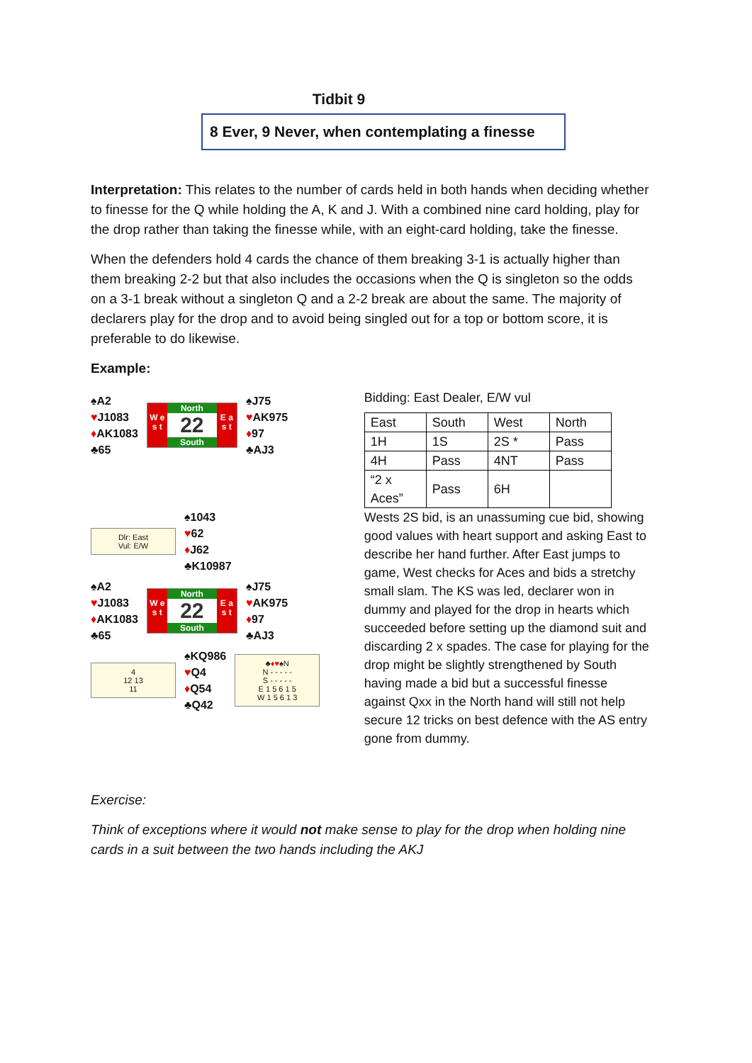Tidbit 9
8 Ever, 9 Never, when contemplating a finesse
Interpretation: This relates to the number of cards held in both hands when deciding whether to finesse for the Q while holding the A, K and J. With a combined nine card holding, play for the drop rather than taking the finesse while, with an eight-card holding, take the finesse.
When the defenders hold 4 cards the chance of them breaking 3-1 is actually higher than them breaking 2-2 but that also includes the occasions when the Q is singleton so the odds on a 3-1 break without a singleton Q and a 2-2 break are about the same. The majority of declarers play for the drop and to avoid being singled out for a top or bottom score, it is preferable to do likewise.
Example:
♠A2
♥J1083
♦AK1083
♣65
W e s t
North
22
South
E a s t
♠J75
♥AK975
♦97
♣AJ3
Dlr: East
Vul: E/W
♠1043
♥62
♦J62
♣K10987
♠A2
♥J1083
♦AK1083
♣65
W e s t
North
22
South
E a s t
♠J75
♥AK975
♦97
♣AJ3
4
12 13
11
♠KQ986
♥Q4
♦Q54
♣Q42
♣♦♥♠N
N - - - - -
S - - - - -
E 1 5 6 1 5
W 1 5 6 1 3
Bidding: East Dealer, E/W vul
| East | South | West | North |
| 1H | 1S | 2S * | Pass |
| 4H | Pass | 4NT | Pass |
| “2 x Aces” | Pass | 6H | |
Wests 2S bid, is an unassuming cue bid, showing good values with heart support and asking East to describe her hand further. After East jumps to game, West checks for Aces and bids a stretchy small slam. The KS was led, declarer won in dummy and played for the drop in hearts which succeeded before setting up the diamond suit and discarding 2 x spades. The case for playing for the drop might be slightly strengthened by South having made a bid but a successful finesse against Qxx in the North hand will still not help secure 12 tricks on best defence with the AS entry gone from dummy.
Exercise:
Think of exceptions where it would not make sense to play for the drop when holding nine cards in a suit between the two hands including the AKJ